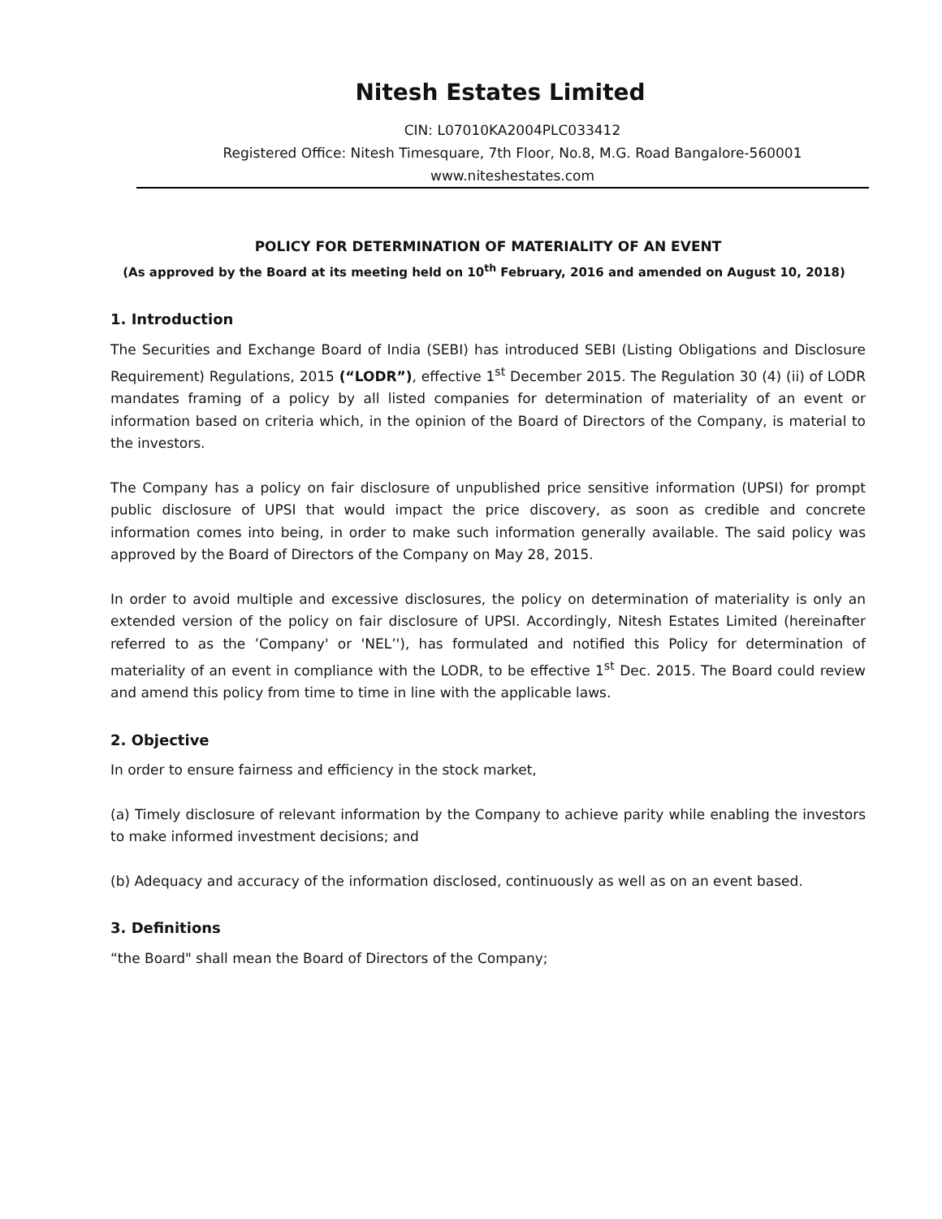Nitesh Estates Limited
CIN: L07010KA2004PLC033412
Registered Office: Nitesh Timesquare, 7th Floor, No.8, M.G. Road Bangalore-560001
www.niteshestates.com
POLICY FOR DETERMINATION OF MATERIALITY OF AN EVENT
(As approved by the Board at its meeting held on 10<sup>th</sup> February, 2016 and amended on August 10, 2018)
1. Introduction
The Securities and Exchange Board of India (SEBI) has introduced SEBI (Listing Obligations and Disclosure Requirement) Regulations, 2015 (“LODR”), effective 1<sup>st</sup> December 2015. The Regulation 30 (4) (ii) of LODR mandates framing of a policy by all listed companies for determination of materiality of an event or information based on criteria which, in the opinion of the Board of Directors of the Company, is material to the investors.
The Company has a policy on fair disclosure of unpublished price sensitive information (UPSI) for prompt public disclosure of UPSI that would impact the price discovery, as soon as credible and concrete information comes into being, in order to make such information generally available. The said policy was approved by the Board of Directors of the Company on May 28, 2015.
In order to avoid multiple and excessive disclosures, the policy on determination of materiality is only an extended version of the policy on fair disclosure of UPSI. Accordingly, Nitesh Estates Limited (hereinafter referred to as the ’Company' or 'NEL’'), has formulated and notified this Policy for determination of materiality of an event in compliance with the LODR, to be effective 1<sup>st</sup> Dec. 2015. The Board could review and amend this policy from time to time in line with the applicable laws.
2. Objective
In order to ensure fairness and efficiency in the stock market,
(a) Timely disclosure of relevant information by the Company to achieve parity while enabling the investors to make informed investment decisions; and
(b) Adequacy and accuracy of the information disclosed, continuously as well as on an event based.
3. Definitions
“the Board" shall mean the Board of Directors of the Company;